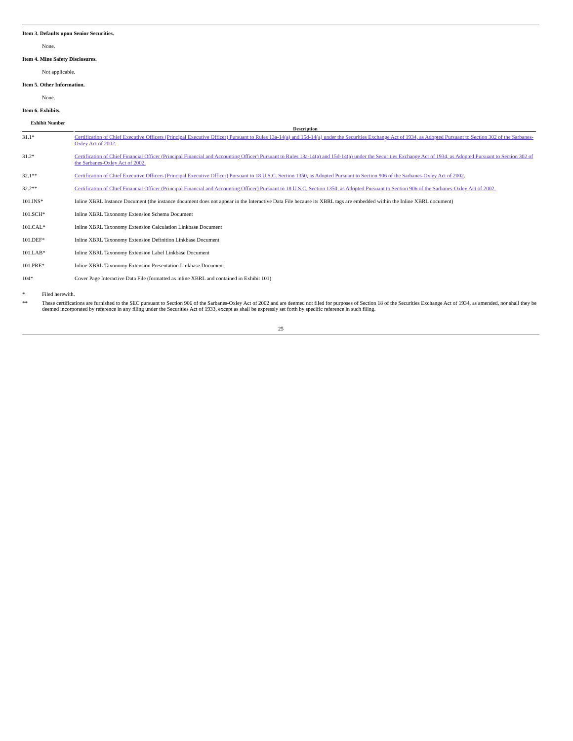Item 3. Defaults upon Senior Securities.
None.
Item 4. Mine Safety Disclosures.
Not applicable.
Item 5. Other Information.
None.
Item 6. Exhibits.
| Exhibit Number | | Description |
| --- | --- | --- |
| 31.1* | | Certification of Chief Executive Officers (Principal Executive Officer) Pursuant to Rules 13a-14(a) and 15d-14(a) under the Securities Exchange Act of 1934, as Adopted Pursuant to Section 302 of the Sarbanes-Oxley Act of 2002. |
| 31.2* | | Certification of Chief Financial Officer (Principal Financial and Accounting Officer) Pursuant to Rules 13a-14(a) and 15d-14(a) under the Securities Exchange Act of 1934, as Adopted Pursuant to Section 302 of the Sarbanes-Oxley Act of 2002. |
| 32.1** | | Certification of Chief Executive Officers (Principal Executive Officer) Pursuant to 18 U.S.C. Section 1350, as Adopted Pursuant to Section 906 of the Sarbanes-Oxley Act of 2002 . |
| 32.2** | | Certification of Chief Financial Officer (Principal Financial and Accounting Officer) Pursuant to 18 U.S.C. Section 1350, as Adopted Pursuant to Section 906 of the Sarbanes-Oxley Act of 2002. |
| 101.INS* | | Inline XBRL Instance Document (the instance document does not appear in the Interactive Data File because its XBRL tags are embedded within the Inline XBRL document) |
| 101.SCH* | | Inline XBRL Taxonomy Extension Schema Document |
| 101.CAL* | | Inline XBRL Taxonomy Extension Calculation Linkbase Document |
| 101.DEF* | | Inline XBRL Taxonomy Extension Definition Linkbase Document |
| 101.LAB* | | Inline XBRL Taxonomy Extension Label Linkbase Document |
| 101.PRE* | | Inline XBRL Taxonomy Extension Presentation Linkbase Document |
| 104* | | Cover Page Interactive Data File (formatted as inline XBRL and contained in Exhibit 101) |
* Filed herewith.
** These certifications are furnished to the SEC pursuant to Section 906 of the Sarbanes-Oxley Act of 2002 and are deemed not filed for purposes of Section 18 of the Securities Exchange Act of 1934, as amended, nor shall they be deemed incorporated by reference in any filing under the Securities Act of 1933, except as shall be expressly set forth by specific reference in such filing.
25